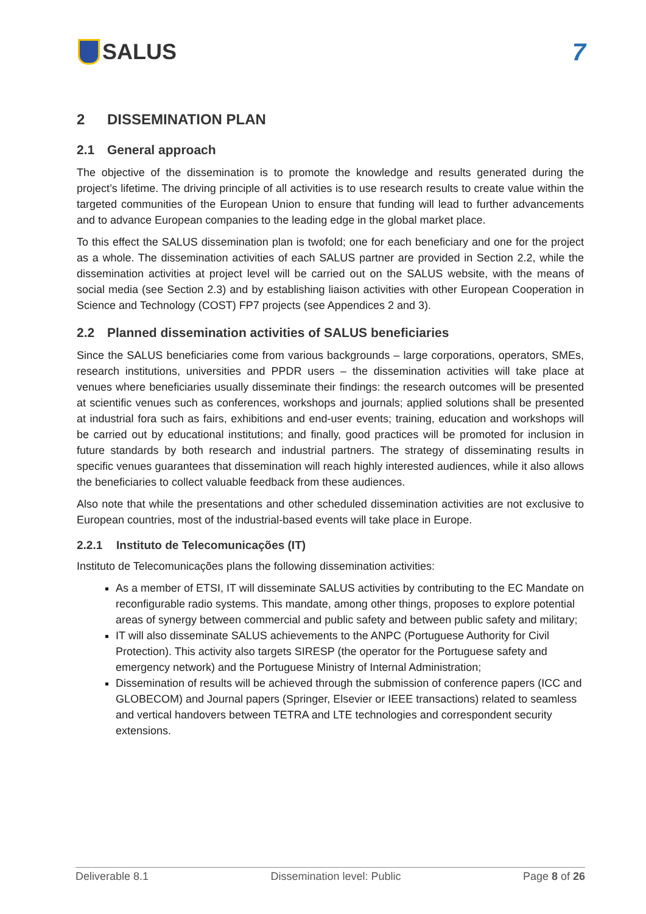SALUS 7
2 DISSEMINATION PLAN
2.1 General approach
The objective of the dissemination is to promote the knowledge and results generated during the project’s lifetime. The driving principle of all activities is to use research results to create value within the targeted communities of the European Union to ensure that funding will lead to further advancements and to advance European companies to the leading edge in the global market place.
To this effect the SALUS dissemination plan is twofold; one for each beneficiary and one for the project as a whole. The dissemination activities of each SALUS partner are provided in Section 2.2, while the dissemination activities at project level will be carried out on the SALUS website, with the means of social media (see Section 2.3) and by establishing liaison activities with other European Cooperation in Science and Technology (COST) FP7 projects (see Appendices 2 and 3).
2.2 Planned dissemination activities of SALUS beneficiaries
Since the SALUS beneficiaries come from various backgrounds – large corporations, operators, SMEs, research institutions, universities and PPDR users – the dissemination activities will take place at venues where beneficiaries usually disseminate their findings: the research outcomes will be presented at scientific venues such as conferences, workshops and journals; applied solutions shall be presented at industrial fora such as fairs, exhibitions and end-user events; training, education and workshops will be carried out by educational institutions; and finally, good practices will be promoted for inclusion in future standards by both research and industrial partners. The strategy of disseminating results in specific venues guarantees that dissemination will reach highly interested audiences, while it also allows the beneficiaries to collect valuable feedback from these audiences.
Also note that while the presentations and other scheduled dissemination activities are not exclusive to European countries, most of the industrial-based events will take place in Europe.
2.2.1 Instituto de Telecomunicações (IT)
Instituto de Telecomunicações plans the following dissemination activities:
As a member of ETSI, IT will disseminate SALUS activities by contributing to the EC Mandate on reconfigurable radio systems. This mandate, among other things, proposes to explore potential areas of synergy between commercial and public safety and between public safety and military;
IT will also disseminate SALUS achievements to the ANPC (Portuguese Authority for Civil Protection). This activity also targets SIRESP (the operator for the Portuguese safety and emergency network) and the Portuguese Ministry of Internal Administration;
Dissemination of results will be achieved through the submission of conference papers (ICC and GLOBECOM) and Journal papers (Springer, Elsevier or IEEE transactions) related to seamless and vertical handovers between TETRA and LTE technologies and correspondent security extensions.
Deliverable 8.1 Dissemination level: Public Page 8 of 26